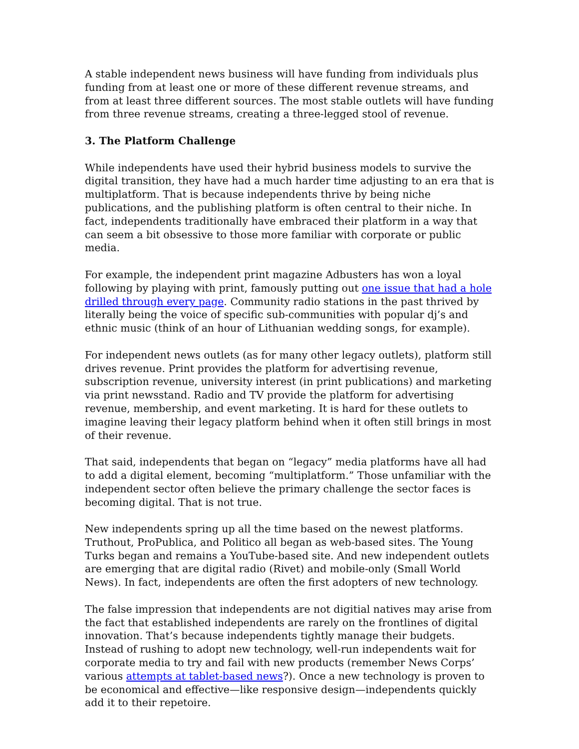A stable independent news business will have funding from individuals plus funding from at least one or more of these different revenue streams, and from at least three different sources. The most stable outlets will have funding from three revenue streams, creating a three-legged stool of revenue.
3. The Platform Challenge
While independents have used their hybrid business models to survive the digital transition, they have had a much harder time adjusting to an era that is multiplatform. That is because independents thrive by being niche publications, and the publishing platform is often central to their niche. In fact, independents traditionally have embraced their platform in a way that can seem a bit obsessive to those more familiar with corporate or public media.
For example, the independent print magazine Adbusters has won a loyal following by playing with print, famously putting out one issue that had a hole drilled through every page. Community radio stations in the past thrived by literally being the voice of specific sub-communities with popular dj’s and ethnic music (think of an hour of Lithuanian wedding songs, for example).
For independent news outlets (as for many other legacy outlets), platform still drives revenue. Print provides the platform for advertising revenue, subscription revenue, university interest (in print publications) and marketing via print newsstand. Radio and TV provide the platform for advertising revenue, membership, and event marketing. It is hard for these outlets to imagine leaving their legacy platform behind when it often still brings in most of their revenue.
That said, independents that began on “legacy” media platforms have all had to add a digital element, becoming “multiplatform.” Those unfamiliar with the independent sector often believe the primary challenge the sector faces is becoming digital. That is not true.
New independents spring up all the time based on the newest platforms. Truthout, ProPublica, and Politico all began as web-based sites. The Young Turks began and remains a YouTube-based site. And new independent outlets are emerging that are digital radio (Rivet) and mobile-only (Small World News). In fact, independents are often the first adopters of new technology.
The false impression that independents are not digitial natives may arise from the fact that established independents are rarely on the frontlines of digital innovation. That’s because independents tightly manage their budgets. Instead of rushing to adopt new technology, well-run independents wait for corporate media to try and fail with new products (remember News Corps’ various attempts at tablet-based news?). Once a new technology is proven to be economical and effective—like responsive design—independents quickly add it to their repetoire.